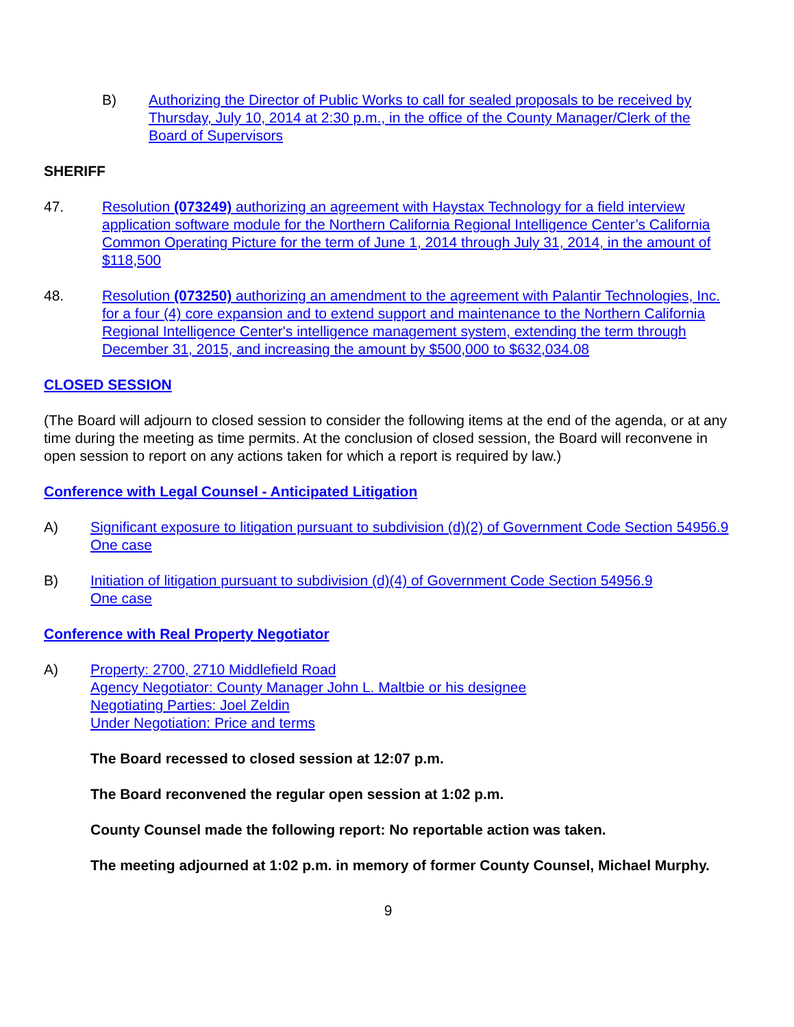B) Authorizing the Director of Public Works to call for sealed proposals to be received by Thursday, July 10, 2014 at 2:30 p.m., in the office of the County Manager/Clerk of the Board of Supervisors
SHERIFF
47. Resolution (073249) authorizing an agreement with Haystax Technology for a field interview application software module for the Northern California Regional Intelligence Center’s California Common Operating Picture for the term of June 1, 2014 through July 31, 2014, in the amount of $118,500
48. Resolution (073250) authorizing an amendment to the agreement with Palantir Technologies, Inc. for a four (4) core expansion and to extend support and maintenance to the Northern California Regional Intelligence Center's intelligence management system, extending the term through December 31, 2015, and increasing the amount by $500,000 to $632,034.08
CLOSED SESSION
(The Board will adjourn to closed session to consider the following items at the end of the agenda, or at any time during the meeting as time permits. At the conclusion of closed session, the Board will reconvene in open session to report on any actions taken for which a report is required by law.)
Conference with Legal Counsel - Anticipated Litigation
A) Significant exposure to litigation pursuant to subdivision (d)(2) of Government Code Section 54956.9
One case
B) Initiation of litigation pursuant to subdivision (d)(4) of Government Code Section 54956.9
One case
Conference with Real Property Negotiator
A) Property: 2700, 2710 Middlefield Road
Agency Negotiator: County Manager John L. Maltbie or his designee
Negotiating Parties: Joel Zeldin
Under Negotiation: Price and terms
The Board recessed to closed session at 12:07 p.m.
The Board reconvened the regular open session at 1:02 p.m.
County Counsel made the following report: No reportable action was taken.
The meeting adjourned at 1:02 p.m. in memory of former County Counsel, Michael Murphy.
9